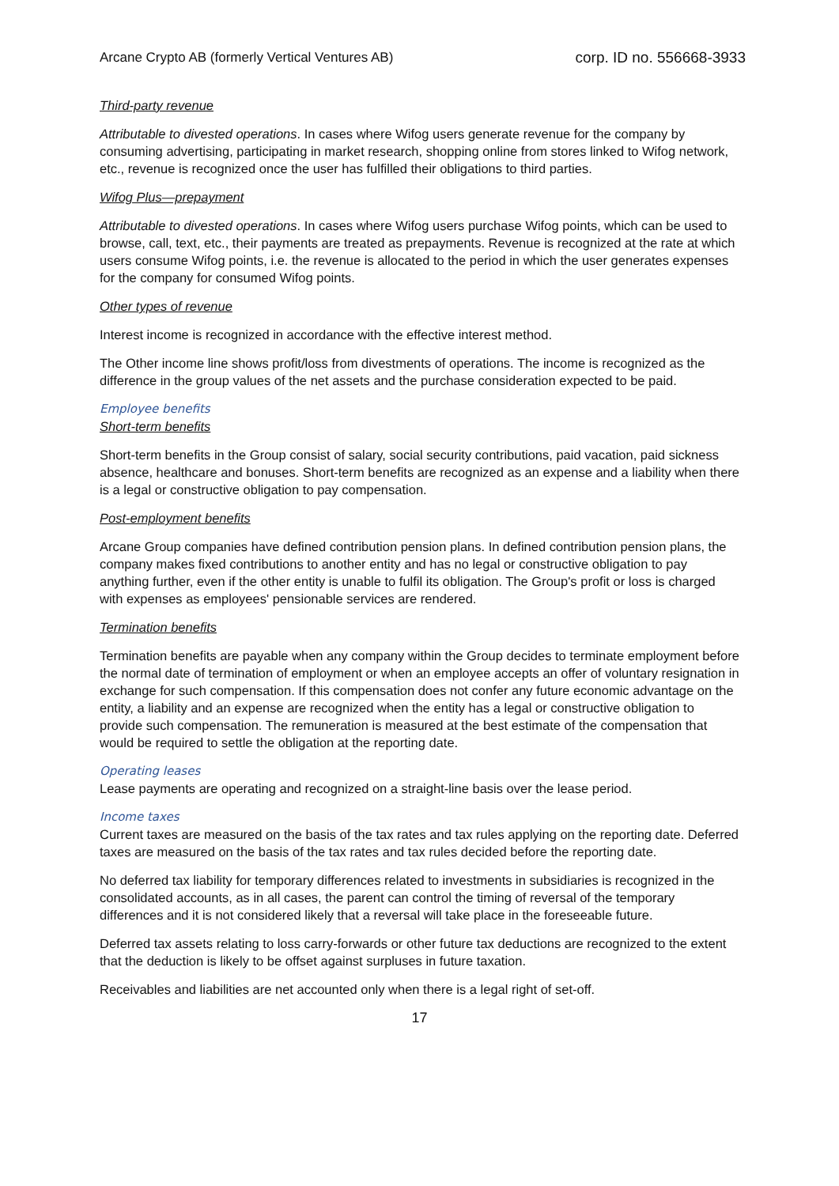Arcane Crypto AB (formerly Vertical Ventures AB) corp. ID no. 556668-3933
Third-party revenue
Attributable to divested operations. In cases where Wifog users generate revenue for the company by consuming advertising, participating in market research, shopping online from stores linked to Wifog network, etc., revenue is recognized once the user has fulfilled their obligations to third parties.
Wifog Plus—prepayment
Attributable to divested operations. In cases where Wifog users purchase Wifog points, which can be used to browse, call, text, etc., their payments are treated as prepayments. Revenue is recognized at the rate at which users consume Wifog points, i.e. the revenue is allocated to the period in which the user generates expenses for the company for consumed Wifog points.
Other types of revenue
Interest income is recognized in accordance with the effective interest method.
The Other income line shows profit/loss from divestments of operations. The income is recognized as the difference in the group values of the net assets and the purchase consideration expected to be paid.
Employee benefits
Short-term benefits
Short-term benefits in the Group consist of salary, social security contributions, paid vacation, paid sickness absence, healthcare and bonuses. Short-term benefits are recognized as an expense and a liability when there is a legal or constructive obligation to pay compensation.
Post-employment benefits
Arcane Group companies have defined contribution pension plans. In defined contribution pension plans, the company makes fixed contributions to another entity and has no legal or constructive obligation to pay anything further, even if the other entity is unable to fulfil its obligation. The Group's profit or loss is charged with expenses as employees' pensionable services are rendered.
Termination benefits
Termination benefits are payable when any company within the Group decides to terminate employment before the normal date of termination of employment or when an employee accepts an offer of voluntary resignation in exchange for such compensation. If this compensation does not confer any future economic advantage on the entity, a liability and an expense are recognized when the entity has a legal or constructive obligation to provide such compensation. The remuneration is measured at the best estimate of the compensation that would be required to settle the obligation at the reporting date.
Operating leases
Lease payments are operating and recognized on a straight-line basis over the lease period.
Income taxes
Current taxes are measured on the basis of the tax rates and tax rules applying on the reporting date. Deferred taxes are measured on the basis of the tax rates and tax rules decided before the reporting date.
No deferred tax liability for temporary differences related to investments in subsidiaries is recognized in the consolidated accounts, as in all cases, the parent can control the timing of reversal of the temporary differences and it is not considered likely that a reversal will take place in the foreseeable future.
Deferred tax assets relating to loss carry-forwards or other future tax deductions are recognized to the extent that the deduction is likely to be offset against surpluses in future taxation.
Receivables and liabilities are net accounted only when there is a legal right of set-off.
17